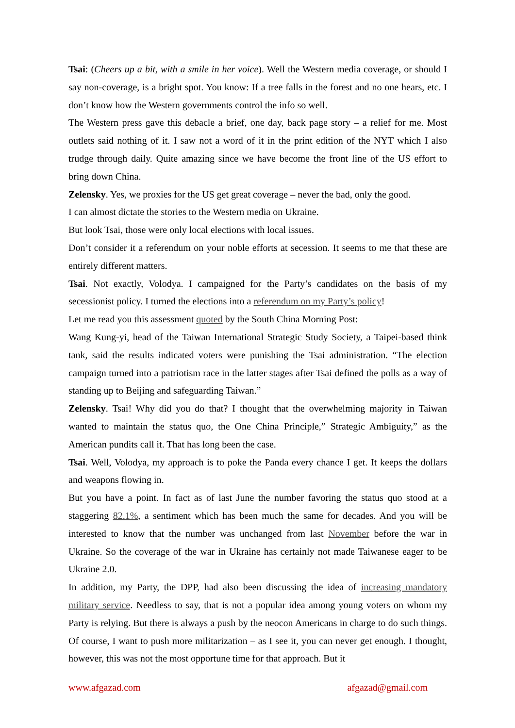Tsai: (Cheers up a bit, with a smile in her voice). Well the Western media coverage, or should I say non-coverage, is a bright spot. You know: If a tree falls in the forest and no one hears, etc. I don’t know how the Western governments control the info so well.
The Western press gave this debacle a brief, one day, back page story – a relief for me. Most outlets said nothing of it. I saw not a word of it in the print edition of the NYT which I also trudge through daily. Quite amazing since we have become the front line of the US effort to bring down China.
Zelensky. Yes, we proxies for the US get great coverage – never the bad, only the good.
I can almost dictate the stories to the Western media on Ukraine.
But look Tsai, those were only local elections with local issues.
Don’t consider it a referendum on your noble efforts at secession. It seems to me that these are entirely different matters.
Tsai. Not exactly, Volodya. I campaigned for the Party’s candidates on the basis of my secessionist policy. I turned the elections into a referendum on my Party’s policy!
Let me read you this assessment quoted by the South China Morning Post:
Wang Kung-yi, head of the Taiwan International Strategic Study Society, a Taipei-based think tank, said the results indicated voters were punishing the Tsai administration. “The election campaign turned into a patriotism race in the latter stages after Tsai defined the polls as a way of standing up to Beijing and safeguarding Taiwan.”
Zelensky. Tsai! Why did you do that? I thought that the overwhelming majority in Taiwan wanted to maintain the status quo, the One China Principle,” Strategic Ambiguity,” as the American pundits call it. That has long been the case.
Tsai. Well, Volodya, my approach is to poke the Panda every chance I get. It keeps the dollars and weapons flowing in.
But you have a point. In fact as of last June the number favoring the status quo stood at a staggering 82.1%, a sentiment which has been much the same for decades. And you will be interested to know that the number was unchanged from last November before the war in Ukraine. So the coverage of the war in Ukraine has certainly not made Taiwanese eager to be Ukraine 2.0.
In addition, my Party, the DPP, had also been discussing the idea of increasing mandatory military service. Needless to say, that is not a popular idea among young voters on whom my Party is relying. But there is always a push by the neocon Americans in charge to do such things. Of course, I want to push more militarization – as I see it, you can never get enough. I thought, however, this was not the most opportune time for that approach. But it
www.afgazad.com afgazad@gmail.com